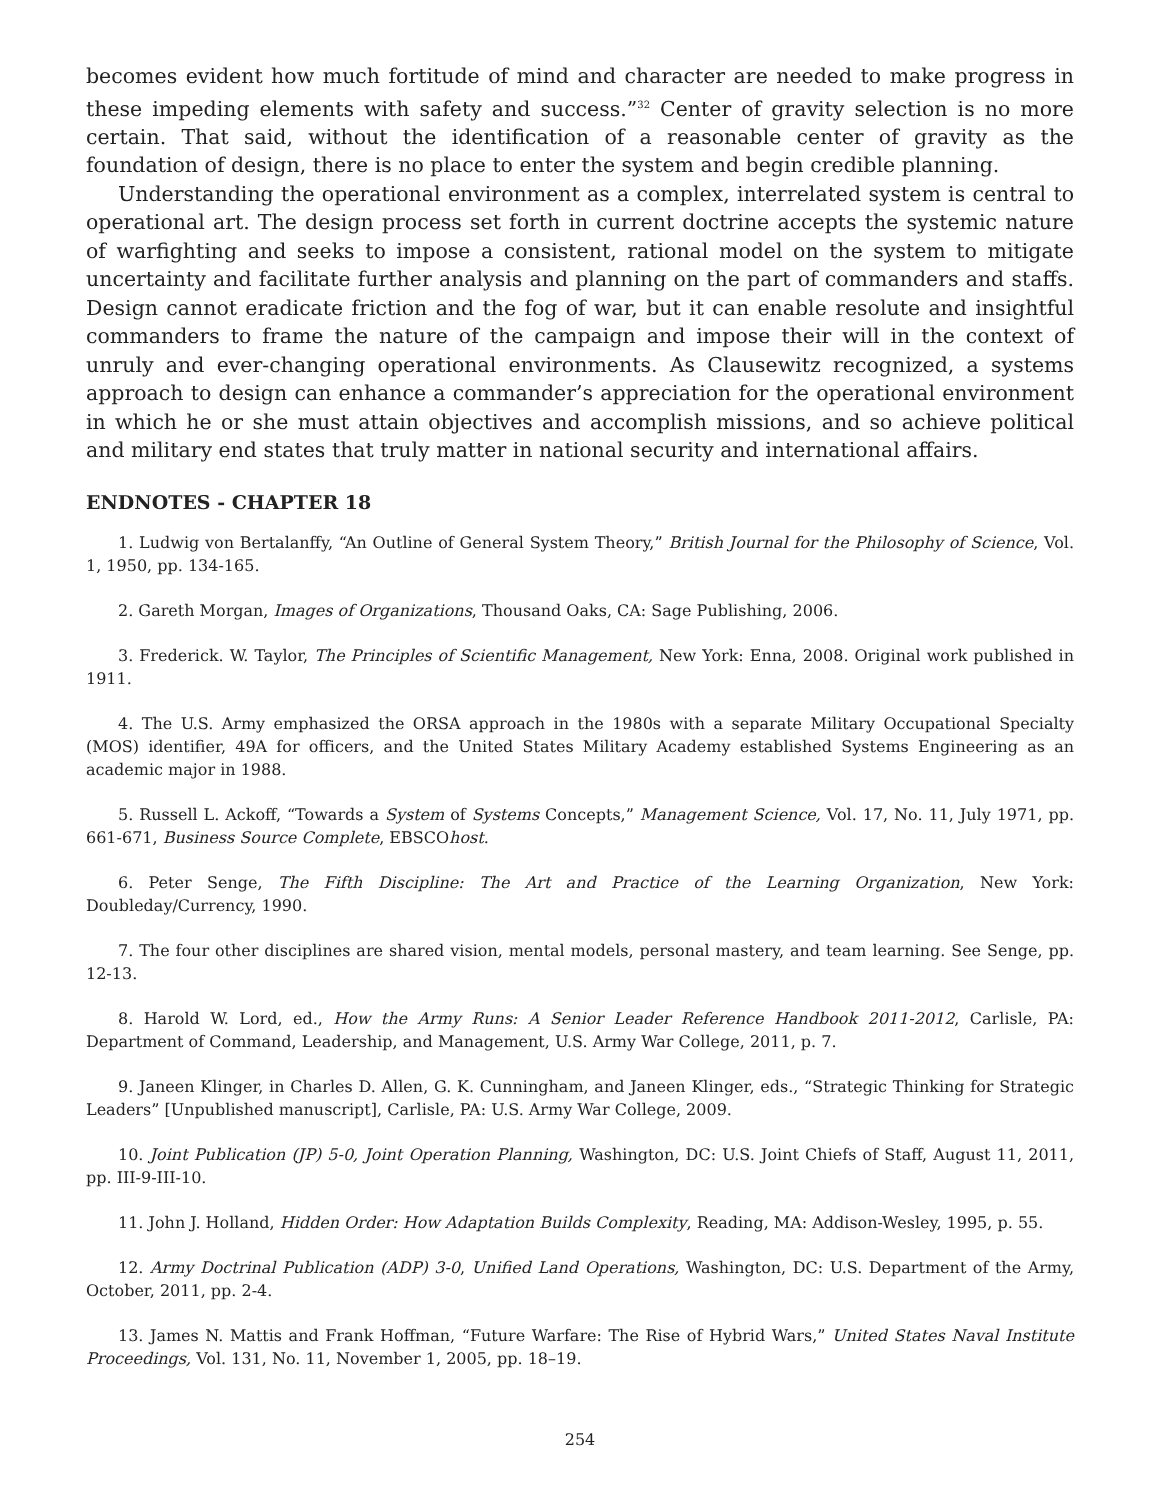becomes evident how much fortitude of mind and character are needed to make progress in these impeding elements with safety and success.”<sup>32</sup> Center of gravity selection is no more certain. That said, without the identification of a reasonable center of gravity as the foundation of design, there is no place to enter the system and begin credible planning.
Understanding the operational environment as a complex, interrelated system is central to operational art. The design process set forth in current doctrine accepts the systemic nature of warfighting and seeks to impose a consistent, rational model on the system to mitigate uncertainty and facilitate further analysis and planning on the part of commanders and staffs. Design cannot eradicate friction and the fog of war, but it can enable resolute and insightful commanders to frame the nature of the campaign and impose their will in the context of unruly and ever-changing operational environments. As Clausewitz recognized, a systems approach to design can enhance a commander’s appreciation for the operational environment in which he or she must attain objectives and accomplish missions, and so achieve political and military end states that truly matter in national security and international affairs.
ENDNOTES - CHAPTER 18
1. Ludwig von Bertalanffy, “An Outline of General System Theory,” British Journal for the Philosophy of Science, Vol. 1, 1950, pp. 134-165.
2. Gareth Morgan, Images of Organizations, Thousand Oaks, CA: Sage Publishing, 2006.
3. Frederick. W. Taylor, The Principles of Scientific Management, New York: Enna, 2008. Original work published in 1911.
4. The U.S. Army emphasized the ORSA approach in the 1980s with a separate Military Occupational Specialty (MOS) identifier, 49A for officers, and the United States Military Academy established Systems Engineering as an academic major in 1988.
5. Russell L. Ackoff, “Towards a System of Systems Concepts,” Management Science, Vol. 17, No. 11, July 1971, pp. 661-671, Business Source Complete, EBSCOhost.
6. Peter Senge, The Fifth Discipline: The Art and Practice of the Learning Organization, New York: Doubleday/Currency, 1990.
7. The four other disciplines are shared vision, mental models, personal mastery, and team learning. See Senge, pp. 12-13.
8. Harold W. Lord, ed., How the Army Runs: A Senior Leader Reference Handbook 2011-2012, Carlisle, PA: Department of Command, Leadership, and Management, U.S. Army War College, 2011, p. 7.
9. Janeen Klinger, in Charles D. Allen, G. K. Cunningham, and Janeen Klinger, eds., “Strategic Thinking for Strategic Leaders” [Unpublished manuscript], Carlisle, PA: U.S. Army War College, 2009.
10. Joint Publication (JP) 5-0, Joint Operation Planning, Washington, DC: U.S. Joint Chiefs of Staff, August 11, 2011, pp. III-9-III-10.
11. John J. Holland, Hidden Order: How Adaptation Builds Complexity, Reading, MA: Addison-Wesley, 1995, p. 55.
12. Army Doctrinal Publication (ADP) 3-0, Unified Land Operations, Washington, DC: U.S. Department of the Army, October, 2011, pp. 2-4.
13. James N. Mattis and Frank Hoffman, “Future Warfare: The Rise of Hybrid Wars,” United States Naval Institute Proceedings, Vol. 131, No. 11, November 1, 2005, pp. 18–19.
254